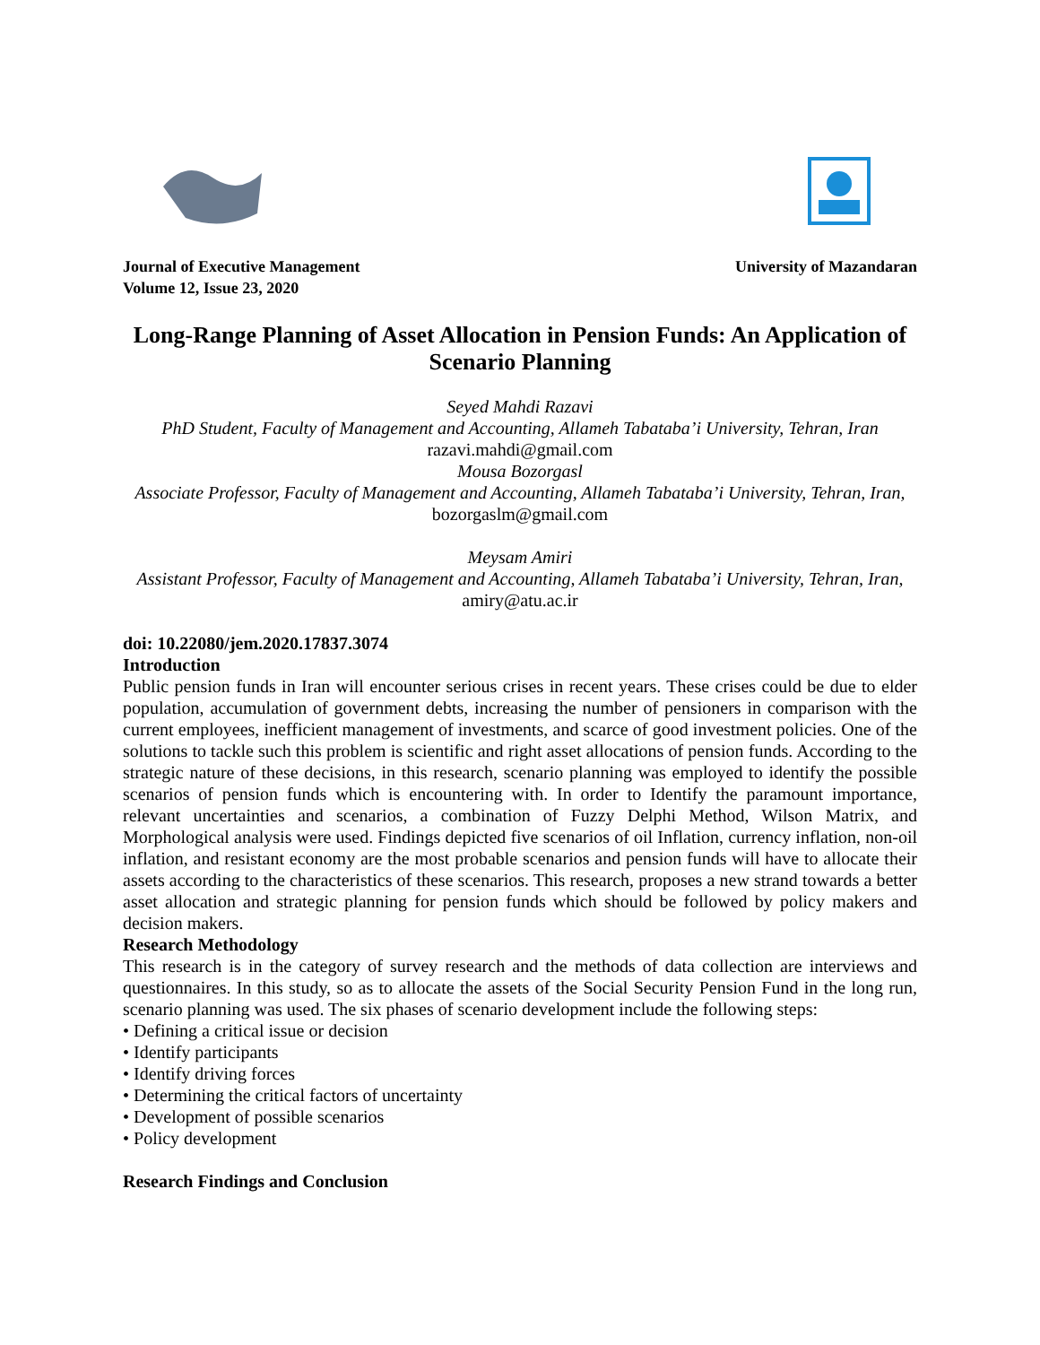Journal of Executive Management
Volume 12, Issue 23, 2020
University of Mazandaran
Long-Range Planning of Asset Allocation in Pension Funds: An Application of Scenario Planning
Seyed Mahdi Razavi
PhD Student, Faculty of Management and Accounting, Allameh Tabataba’i University, Tehran, Iran
razavi.mahdi@gmail.com
Mousa Bozorgasl
Associate Professor, Faculty of Management and Accounting, Allameh Tabataba’i University, Tehran, Iran, bozorgaslm@gmail.com
Meysam Amiri
Assistant Professor, Faculty of Management and Accounting, Allameh Tabataba’i University, Tehran, Iran, amiry@atu.ac.ir
doi: 10.22080/jem.2020.17837.3074
Introduction
Public pension funds in Iran will encounter serious crises in recent years. These crises could be due to elder population, accumulation of government debts, increasing the number of pensioners in comparison with the current employees, inefficient management of investments, and scarce of good investment policies. One of the solutions to tackle such this problem is scientific and right asset allocations of pension funds. According to the strategic nature of these decisions, in this research, scenario planning was employed to identify the possible scenarios of pension funds which is encountering with. In order to Identify the paramount importance, relevant uncertainties and scenarios, a combination of Fuzzy Delphi Method, Wilson Matrix, and Morphological analysis were used. Findings depicted five scenarios of oil Inflation, currency inflation, non-oil inflation, and resistant economy are the most probable scenarios and pension funds will have to allocate their assets according to the characteristics of these scenarios. This research, proposes a new strand towards a better asset allocation and strategic planning for pension funds which should be followed by policy makers and decision makers.
Research Methodology
This research is in the category of survey research and the methods of data collection are interviews and questionnaires. In this study, so as to allocate the assets of the Social Security Pension Fund in the long run, scenario planning was used. The six phases of scenario development include the following steps:
• Defining a critical issue or decision
• Identify participants
• Identify driving forces
• Determining the critical factors of uncertainty
• Development of possible scenarios
• Policy development
Research Findings and Conclusion